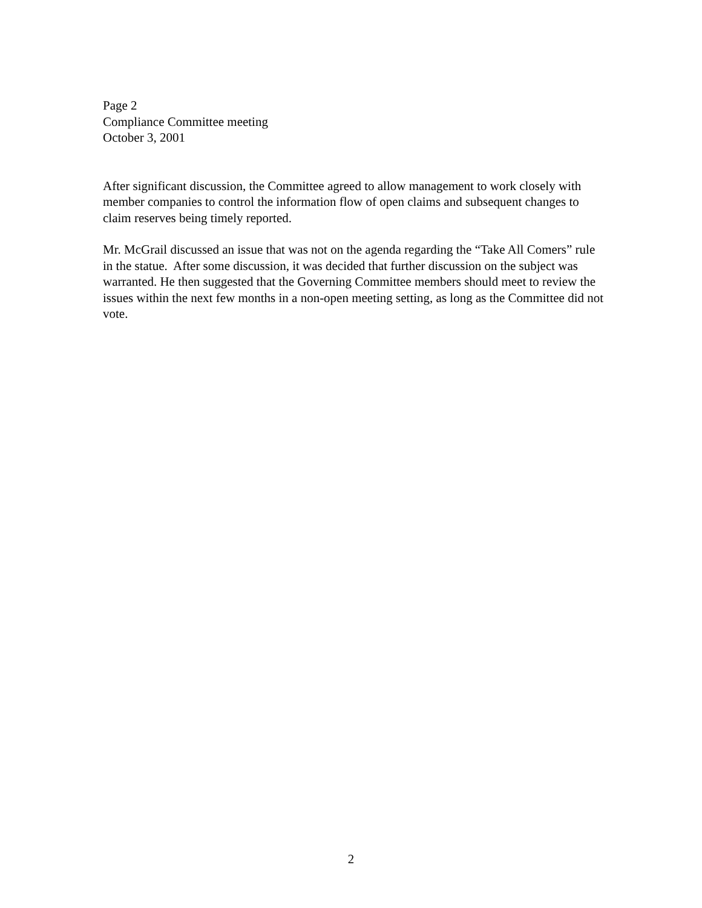Page 2
Compliance Committee meeting
October 3, 2001
After significant discussion, the Committee agreed to allow management to work closely with member companies to control the information flow of open claims and subsequent changes to claim reserves being timely reported.
Mr. McGrail discussed an issue that was not on the agenda regarding the “Take All Comers” rule in the statue. After some discussion, it was decided that further discussion on the subject was warranted. He then suggested that the Governing Committee members should meet to review the issues within the next few months in a non-open meeting setting, as long as the Committee did not vote.
2